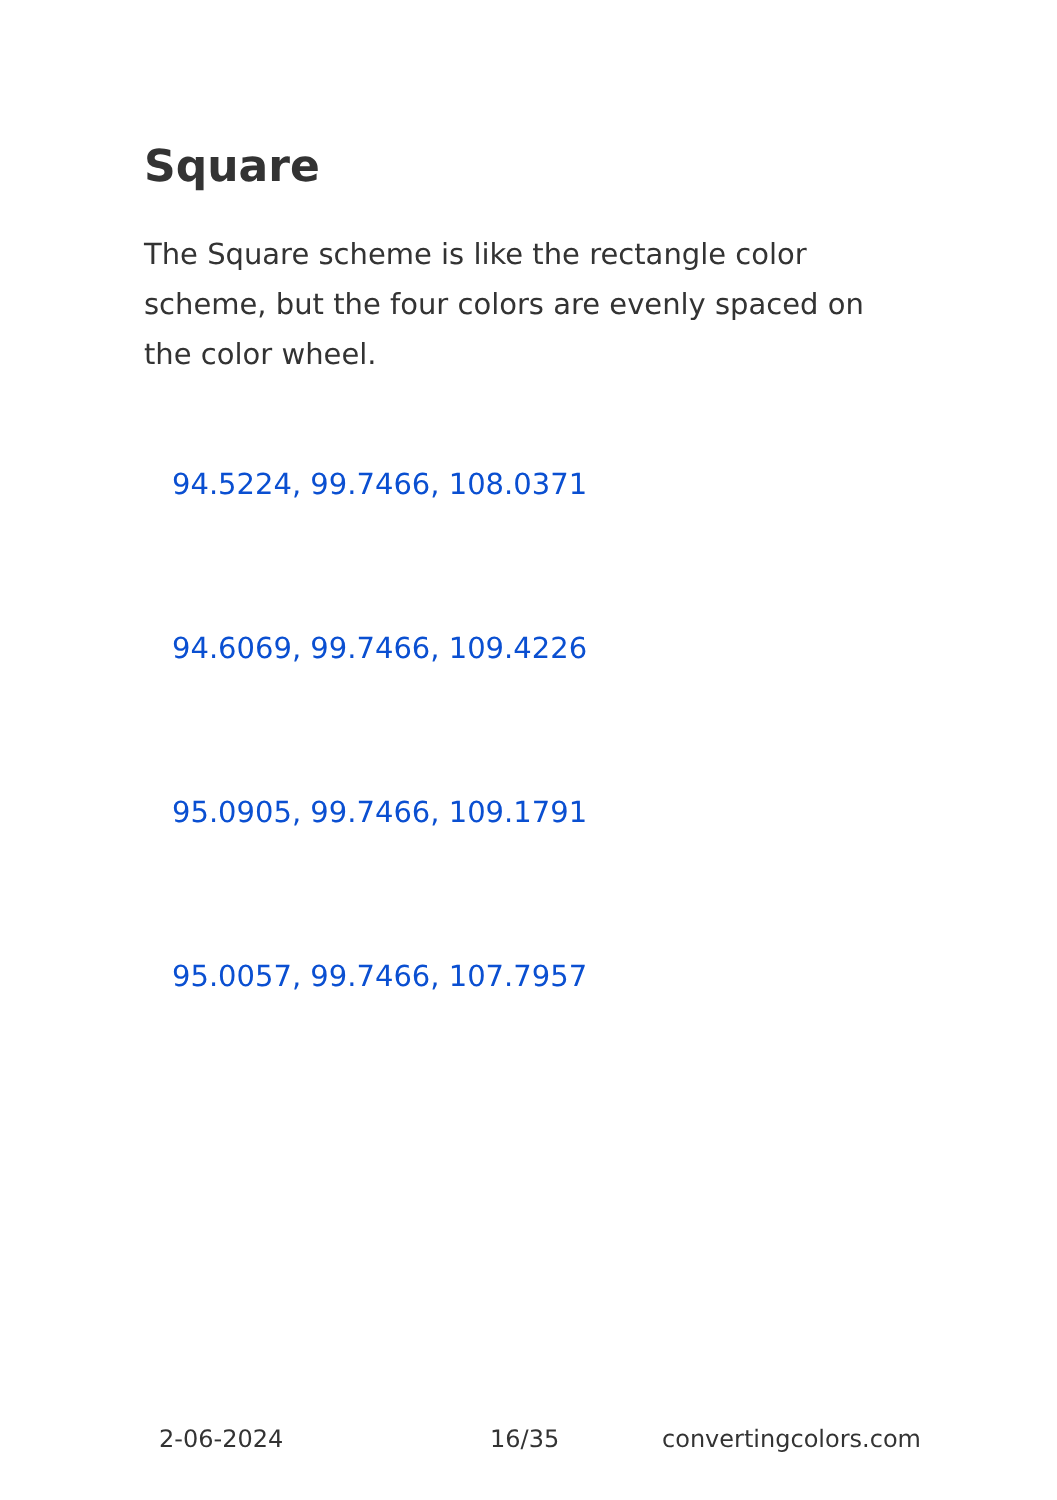Square
The Square scheme is like the rectangle color scheme, but the four colors are evenly spaced on the color wheel.
94.5224, 99.7466, 108.0371
94.6069, 99.7466, 109.4226
95.0905, 99.7466, 109.1791
95.0057, 99.7466, 107.7957
2-06-2024 16/35 convertingcolors.com